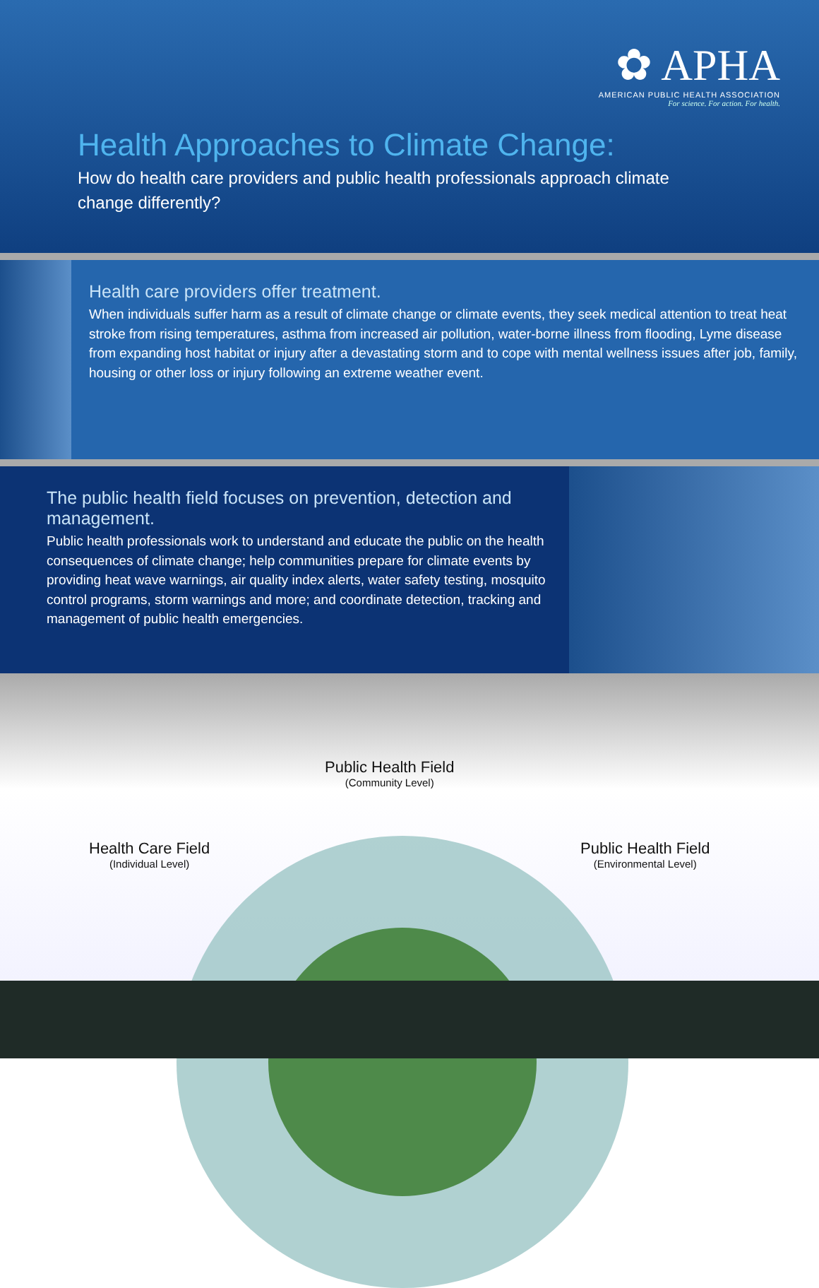✿ APHA
AMERICAN PUBLIC HEALTH ASSOCIATION
For science. For action. For health.
Health Approaches to Climate Change:
How do health care providers and public health professionals approach climate change differently?
Health care providers offer treatment.
When individuals suffer harm as a result of climate change or climate events, they seek medical attention to treat heat stroke from rising temperatures, asthma from increased air pollution, water-borne illness from flooding, Lyme disease from expanding host habitat or injury after a devastating storm and to cope with mental wellness issues after job, family, housing or other loss or injury following an extreme weather event.
The public health field focuses on prevention, detection and management.
Public health professionals work to understand and educate the public on the health consequences of climate change; help communities prepare for climate events by providing heat wave warnings, air quality index alerts, water safety testing, mosquito control programs, storm warnings and more; and coordinate detection, tracking and management of public health emergencies.
Public Health Field
(Community Level)
Health Care Field
(Individual Level)
Public Health Field
(Environmental Level)